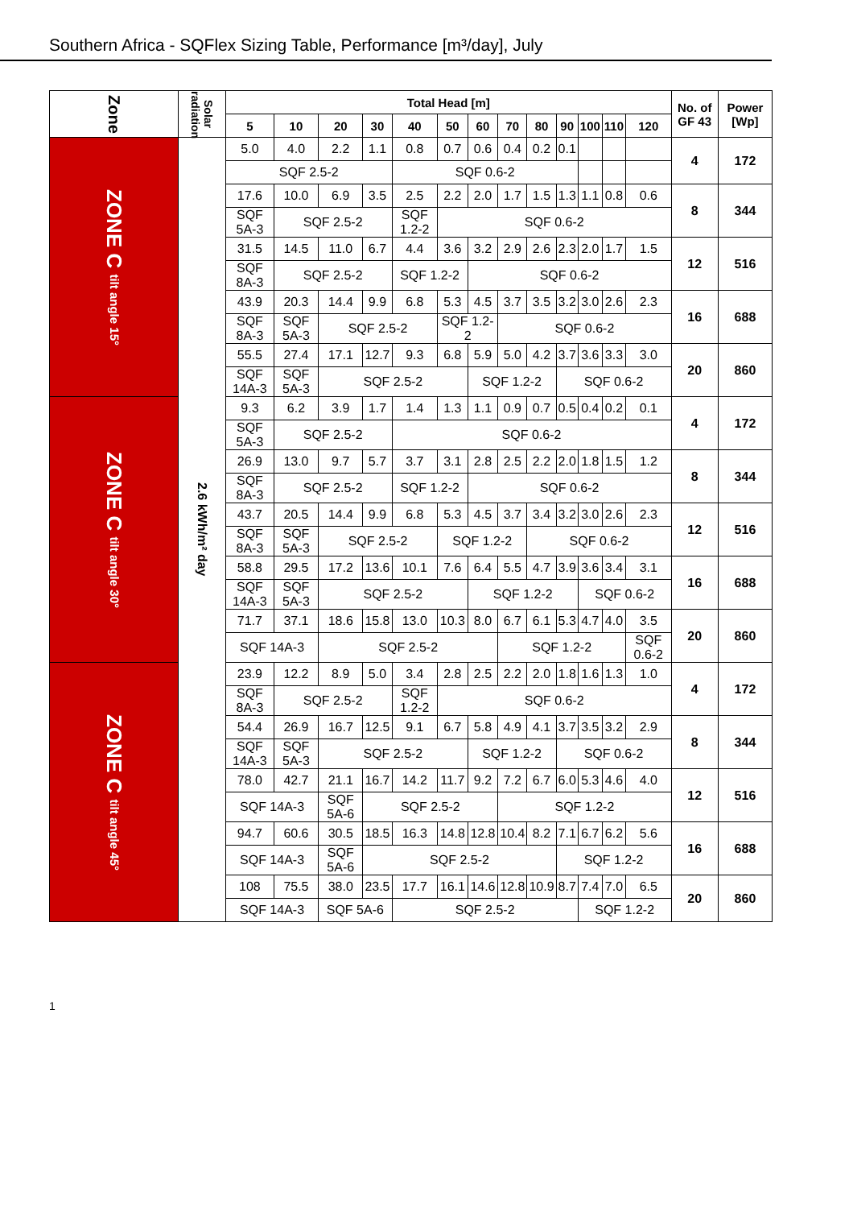Southern Africa - SQFlex Sizing Table, Performance [m³/day], July
| Zone | Solar radiation | Total Head [m] | | | | | | | | | | | | | No. of GF 43 | Power [Wp] |
| --- | --- | --- | --- | --- | --- | --- | --- | --- | --- | --- | --- | --- | --- | --- | --- | --- |
| | | 5 | 10 | 20 | 30 | 40 | 50 | 60 | 70 | 80 | 90 | 100 | 110 | 120 | | |
| ZONE C tilt angle 15° | 2.6 kWh/m² day | 5.0 | 4.0 | 2.2 | 1.1 | 0.8 | 0.7 | 0.6 | 0.4 | 0.2 | 0.1 | | | | 4 | 172 |
| | | SQF 2.5-2 | | | | SQF 0.6-2 | | | | | | | | | | |
| | | 17.6 | 10.0 | 6.9 | 3.5 | 2.5 | 2.2 | 2.0 | 1.7 | 1.5 | 1.3 | 1.1 | 0.8 | 0.6 | 8 | 344 |
| | | SQF 5A-3 | SQF 2.5-2 | | | SQF 1.2-2 | SQF 0.6-2 | | | | | | | | | |
| | | 31.5 | 14.5 | 11.0 | 6.7 | 4.4 | 3.6 | 3.2 | 2.9 | 2.6 | 2.3 | 2.0 | 1.7 | 1.5 | 12 | 516 |
| | | SQF 8A-3 | SQF 2.5-2 | | | SQF 1.2-2 | | SQF 0.6-2 | | | | | | | | |
| | | 43.9 | 20.3 | 14.4 | 9.9 | 6.8 | 5.3 | 4.5 | 3.7 | 3.5 | 3.2 | 3.0 | 2.6 | 2.3 | 16 | 688 |
| | | SQF 8A-3 | SQF 5A-3 | SQF 2.5-2 | | | SQF 1.2-2 | | SQF 0.6-2 | | | | | | | |
| | | 55.5 | 27.4 | 17.1 | 12.7 | 9.3 | 6.8 | 5.9 | 5.0 | 4.2 | 3.7 | 3.6 | 3.3 | 3.0 | 20 | 860 |
| | | SQF 14A-3 | SQF 5A-3 | SQF 2.5-2 | | | | SQF 1.2-2 | | | SQF 0.6-2 | | | | | |
| ZONE C tilt angle 30° | | 9.3 | 6.2 | 3.9 | 1.7 | 1.4 | 1.3 | 1.1 | 0.9 | 0.7 | 0.5 | 0.4 | 0.2 | 0.1 | 4 | 172 |
| | | SQF 5A-3 | SQF 2.5-2 | | | SQF 0.6-2 | | | | | | | | | | |
| | | 26.9 | 13.0 | 9.7 | 5.7 | 3.7 | 3.1 | 2.8 | 2.5 | 2.2 | 2.0 | 1.8 | 1.5 | 1.2 | 8 | 344 |
| | | SQF 8A-3 | SQF 2.5-2 | | | SQF 1.2-2 | | SQF 0.6-2 | | | | | | | | |
| | | 43.7 | 20.5 | 14.4 | 9.9 | 6.8 | 5.3 | 4.5 | 3.7 | 3.4 | 3.2 | 3.0 | 2.6 | 2.3 | 12 | 516 |
| | | SQF 8A-3 | SQF 5A-3 | SQF 2.5-2 | | | SQF 1.2-2 | | | SQF 0.6-2 | | | | | | |
| | | 58.8 | 29.5 | 17.2 | 13.6 | 10.1 | 7.6 | 6.4 | 5.5 | 4.7 | 3.9 | 3.6 | 3.4 | 3.1 | 16 | 688 |
| | | SQF 14A-3 | SQF 5A-3 | SQF 2.5-2 | | | | SQF 1.2-2 | | | | SQF 0.6-2 | | | | |
| | | 71.7 | 37.1 | 18.6 | 15.8 | 13.0 | 10.3 | 8.0 | 6.7 | 6.1 | 5.3 | 4.7 | 4.0 | 3.5 | 20 | 860 |
| | | SQF 14A-3 | | SQF 2.5-2 | | | | | SQF 1.2-2 | | | | | SQF 0.6-2 | | |
| ZONE C tilt angle 45° | | 23.9 | 12.2 | 8.9 | 5.0 | 3.4 | 2.8 | 2.5 | 2.2 | 2.0 | 1.8 | 1.6 | 1.3 | 1.0 | 4 | 172 |
| | | SQF 8A-3 | SQF 2.5-2 | | | SQF 1.2-2 | SQF 0.6-2 | | | | | | | | | |
| | | 54.4 | 26.9 | 16.7 | 12.5 | 9.1 | 6.7 | 5.8 | 4.9 | 4.1 | 3.7 | 3.5 | 3.2 | 2.9 | 8 | 344 |
| | | SQF 14A-3 | SQF 5A-3 | SQF 2.5-2 | | | | SQF 1.2-2 | | | SQF 0.6-2 | | | | | |
| | | 78.0 | 42.7 | 21.1 | 16.7 | 14.2 | 11.7 | 9.2 | 7.2 | 6.7 | 6.0 | 5.3 | 4.6 | 4.0 | 12 | 516 |
| | | SQF 14A-3 | | SQF 5A-6 | SQF 2.5-2 | | | | SQF 1.2-2 | | | | | | | |
| | | 94.7 | 60.6 | 30.5 | 18.5 | 16.3 | 14.8 | 12.8 | 10.4 | 8.2 | 7.1 | 6.7 | 6.2 | 5.6 | 16 | 688 |
| | | SQF 14A-3 | | SQF 5A-6 | SQF 2.5-2 | | | | | | SQF 1.2-2 | | | | | |
| | | 108 | 75.5 | 38.0 | 23.5 | 17.7 | 16.1 | 14.6 | 12.8 | 10.9 | 8.7 | 7.4 | 7.0 | 6.5 | 20 | 860 |
| | | SQF 14A-3 | | SQF 5A-6 | | SQF 2.5-2 | | | | | | SQF 1.2-2 | | | | |
1